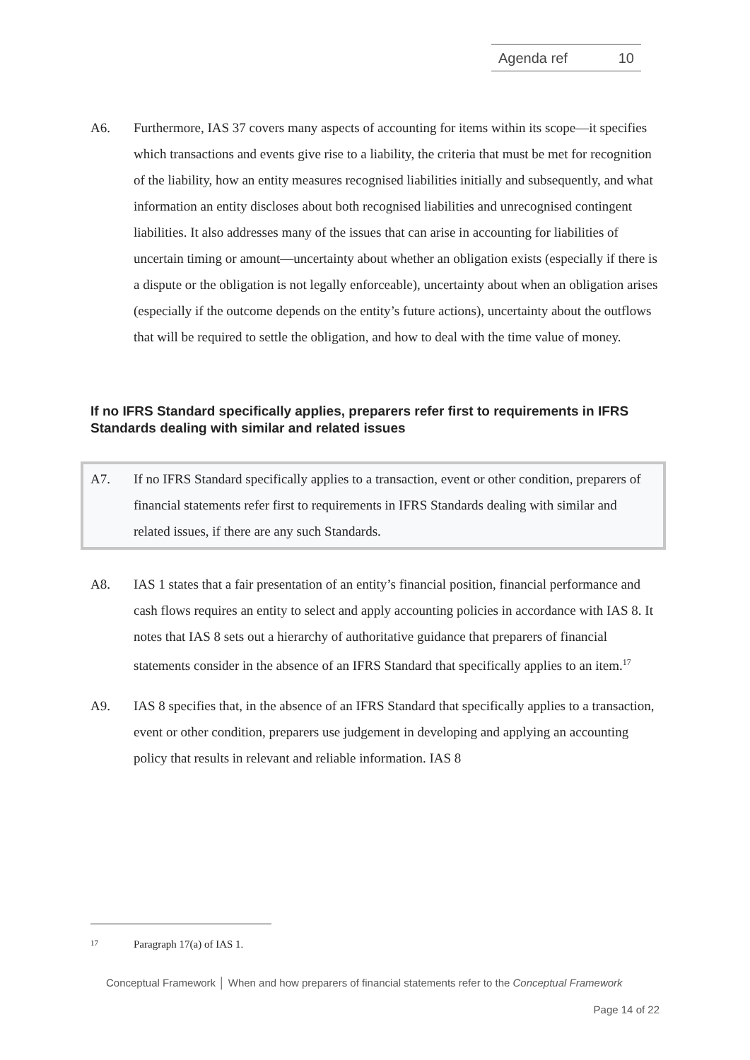Agenda ref 10
A6. Furthermore, IAS 37 covers many aspects of accounting for items within its scope—it specifies which transactions and events give rise to a liability, the criteria that must be met for recognition of the liability, how an entity measures recognised liabilities initially and subsequently, and what information an entity discloses about both recognised liabilities and unrecognised contingent liabilities. It also addresses many of the issues that can arise in accounting for liabilities of uncertain timing or amount—uncertainty about whether an obligation exists (especially if there is a dispute or the obligation is not legally enforceable), uncertainty about when an obligation arises (especially if the outcome depends on the entity’s future actions), uncertainty about the outflows that will be required to settle the obligation, and how to deal with the time value of money.
If no IFRS Standard specifically applies, preparers refer first to requirements in IFRS Standards dealing with similar and related issues
A7. If no IFRS Standard specifically applies to a transaction, event or other condition, preparers of financial statements refer first to requirements in IFRS Standards dealing with similar and related issues, if there are any such Standards.
A8. IAS 1 states that a fair presentation of an entity’s financial position, financial performance and cash flows requires an entity to select and apply accounting policies in accordance with IAS 8. It notes that IAS 8 sets out a hierarchy of authoritative guidance that preparers of financial statements consider in the absence of an IFRS Standard that specifically applies to an item.<sup>17</sup>
A9. IAS 8 specifies that, in the absence of an IFRS Standard that specifically applies to a transaction, event or other condition, preparers use judgement in developing and applying an accounting policy that results in relevant and reliable information. IAS 8
<sup>17</sup> Paragraph 17(a) of IAS 1.
Conceptual Framework │ When and how preparers of financial statements refer to the Conceptual Framework
Page 14 of 22